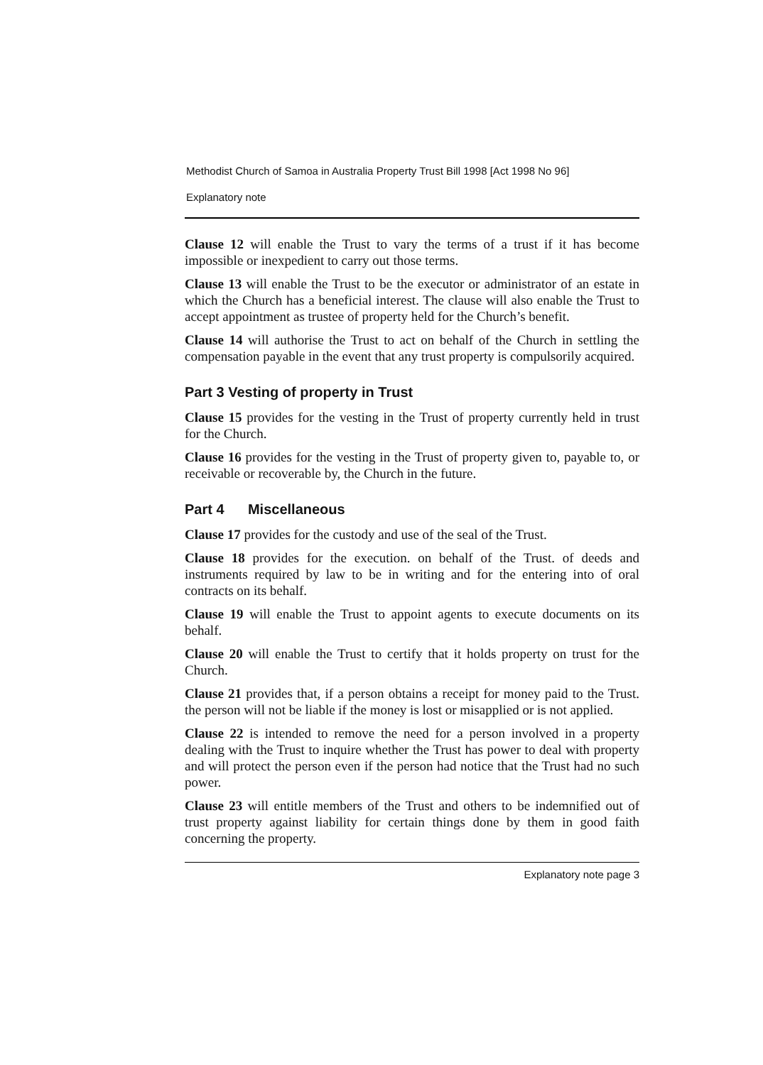Methodist Church of Samoa in Australia Property Trust Bill 1998 [Act 1998 No 96]
Explanatory note
Clause 12 will enable the Trust to vary the terms of a trust if it has become impossible or inexpedient to carry out those terms.
Clause 13 will enable the Trust to be the executor or administrator of an estate in which the Church has a beneficial interest. The clause will also enable the Trust to accept appointment as trustee of property held for the Church’s benefit.
Clause 14 will authorise the Trust to act on behalf of the Church in settling the compensation payable in the event that any trust property is compulsorily acquired.
Part 3 Vesting of property in Trust
Clause 15 provides for the vesting in the Trust of property currently held in trust for the Church.
Clause 16 provides for the vesting in the Trust of property given to, payable to, or receivable or recoverable by, the Church in the future.
Part 4 Miscellaneous
Clause 17 provides for the custody and use of the seal of the Trust.
Clause 18 provides for the execution. on behalf of the Trust. of deeds and instruments required by law to be in writing and for the entering into of oral contracts on its behalf.
Clause 19 will enable the Trust to appoint agents to execute documents on its behalf.
Clause 20 will enable the Trust to certify that it holds property on trust for the Church.
Clause 21 provides that, if a person obtains a receipt for money paid to the Trust. the person will not be liable if the money is lost or misapplied or is not applied.
Clause 22 is intended to remove the need for a person involved in a property dealing with the Trust to inquire whether the Trust has power to deal with property and will protect the person even if the person had notice that the Trust had no such power.
Clause 23 will entitle members of the Trust and others to be indemnified out of trust property against liability for certain things done by them in good faith concerning the property.
Explanatory note page 3